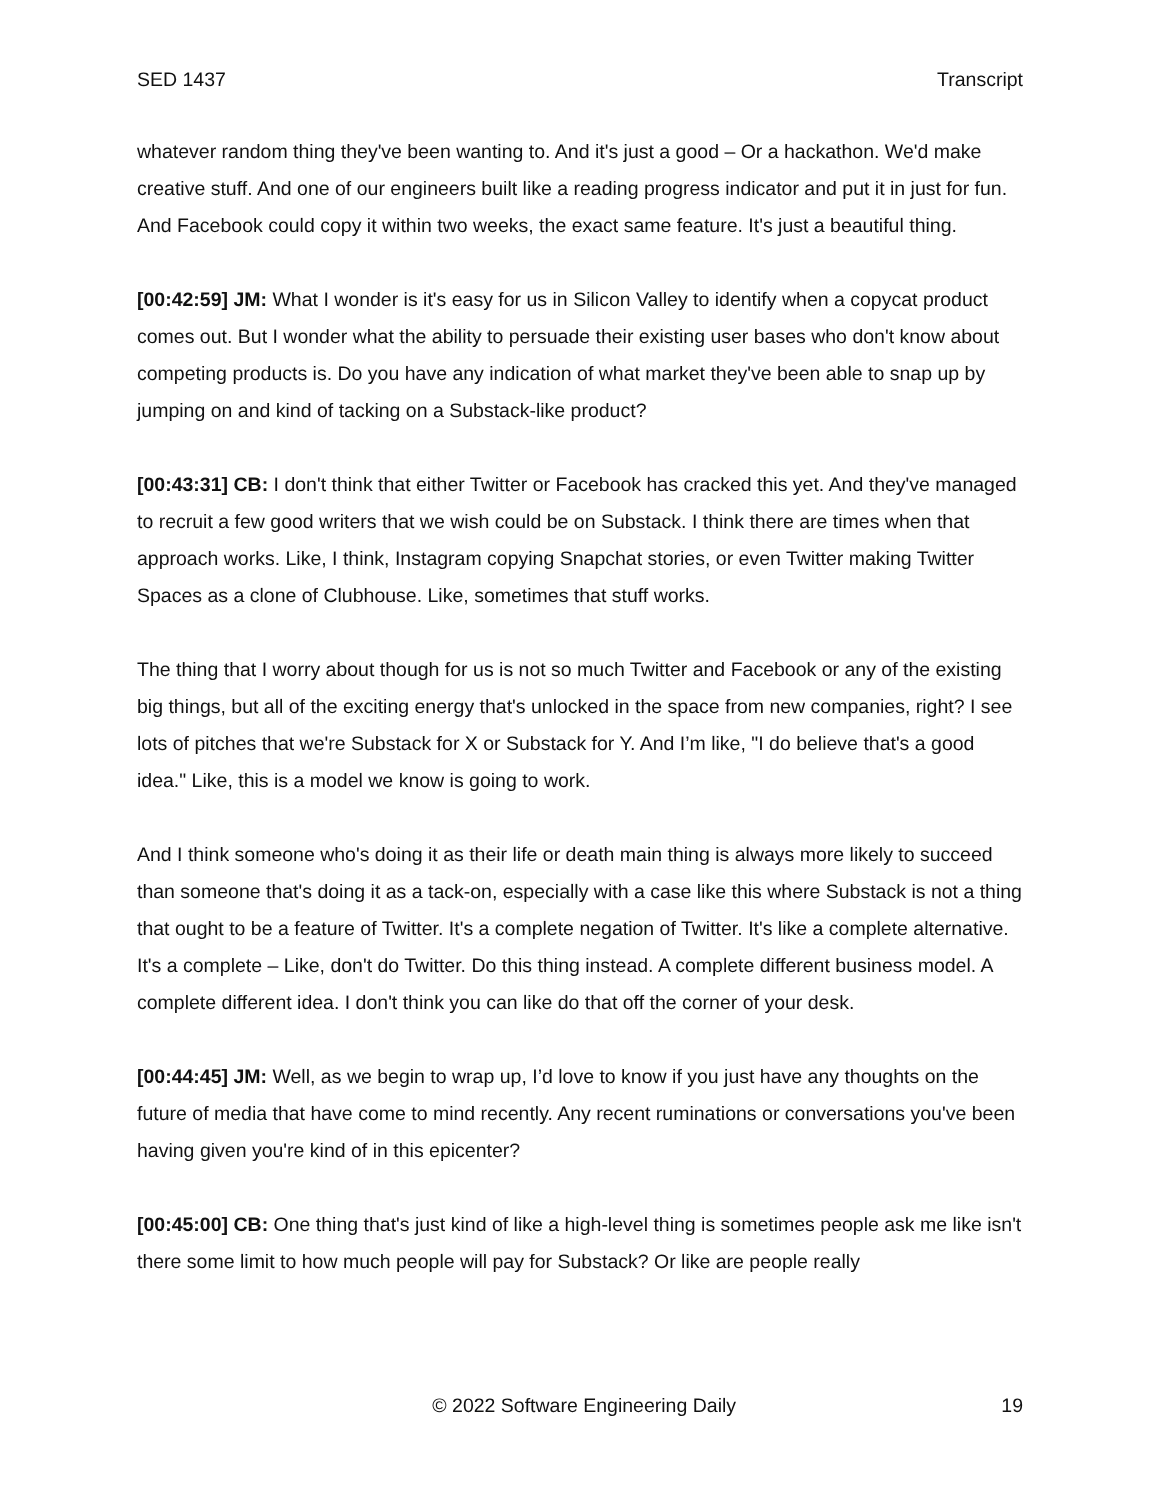SED 1437 Transcript
whatever random thing they've been wanting to. And it's just a good – Or a hackathon. We'd make creative stuff. And one of our engineers built like a reading progress indicator and put it in just for fun. And Facebook could copy it within two weeks, the exact same feature. It's just a beautiful thing.
[00:42:59] JM: What I wonder is it's easy for us in Silicon Valley to identify when a copycat product comes out. But I wonder what the ability to persuade their existing user bases who don't know about competing products is. Do you have any indication of what market they've been able to snap up by jumping on and kind of tacking on a Substack-like product?
[00:43:31] CB: I don't think that either Twitter or Facebook has cracked this yet. And they've managed to recruit a few good writers that we wish could be on Substack. I think there are times when that approach works. Like, I think, Instagram copying Snapchat stories, or even Twitter making Twitter Spaces as a clone of Clubhouse. Like, sometimes that stuff works.
The thing that I worry about though for us is not so much Twitter and Facebook or any of the existing big things, but all of the exciting energy that's unlocked in the space from new companies, right? I see lots of pitches that we're Substack for X or Substack for Y. And I’m like, "I do believe that's a good idea." Like, this is a model we know is going to work.
And I think someone who's doing it as their life or death main thing is always more likely to succeed than someone that's doing it as a tack-on, especially with a case like this where Substack is not a thing that ought to be a feature of Twitter. It's a complete negation of Twitter. It's like a complete alternative. It's a complete – Like, don't do Twitter. Do this thing instead. A complete different business model. A complete different idea. I don't think you can like do that off the corner of your desk.
[00:44:45] JM: Well, as we begin to wrap up, I’d love to know if you just have any thoughts on the future of media that have come to mind recently. Any recent ruminations or conversations you've been having given you're kind of in this epicenter?
[00:45:00] CB: One thing that's just kind of like a high-level thing is sometimes people ask me like isn't there some limit to how much people will pay for Substack? Or like are people really
© 2022 Software Engineering Daily 19